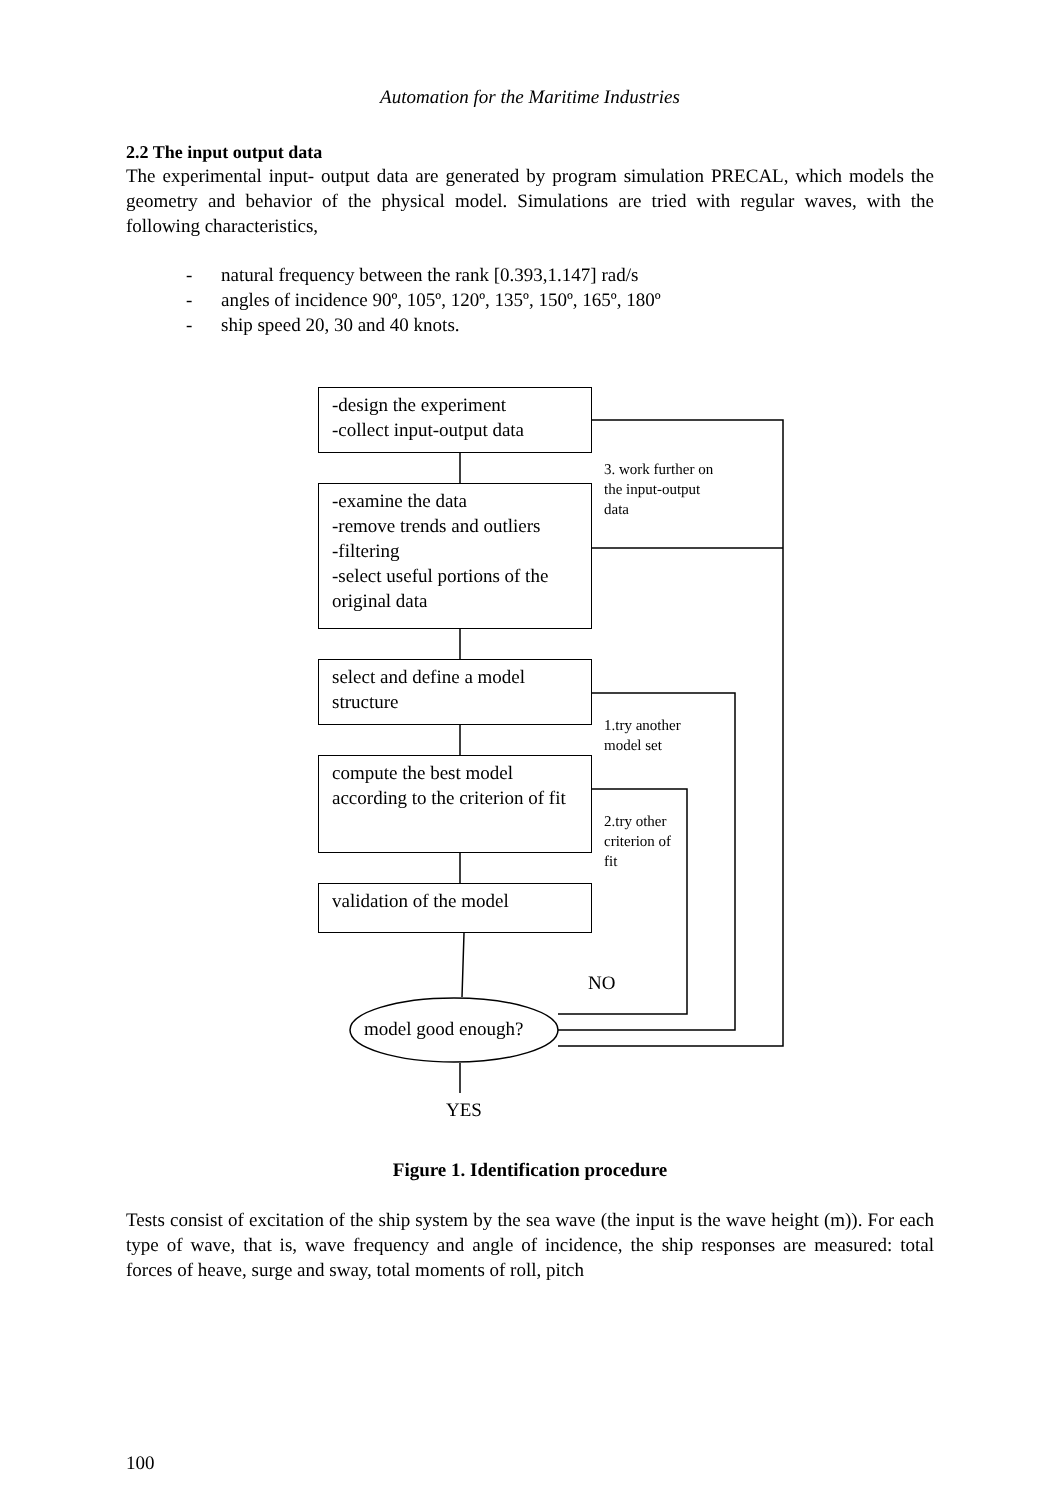Automation for the Maritime Industries
2.2 The input output data
The experimental input- output data are generated by program simulation PRECAL, which models the geometry and behavior of the physical model. Simulations are tried with regular waves, with the following characteristics,
- natural frequency between the rank [0.393,1.147] rad/s
- angles of incidence 90º, 105º, 120º, 135º, 150º, 165º, 180º
- ship speed 20, 30 and 40 knots.
-design the experiment
-collect input-output data
-examine the data
-remove trends and outliers
-filtering
-select useful portions of the original data
select and define a model structure
compute the best model according to the criterion of fit
validation of the model
3. work further on the input-output data
1.try another model set
2.try other criterion of fit
NO
model good enough?
YES
Figure 1. Identification procedure
Tests consist of excitation of the ship system by the sea wave (the input is the wave height (m)). For each type of wave, that is, wave frequency and angle of incidence, the ship responses are measured: total forces of heave, surge and sway, total moments of roll, pitch
100